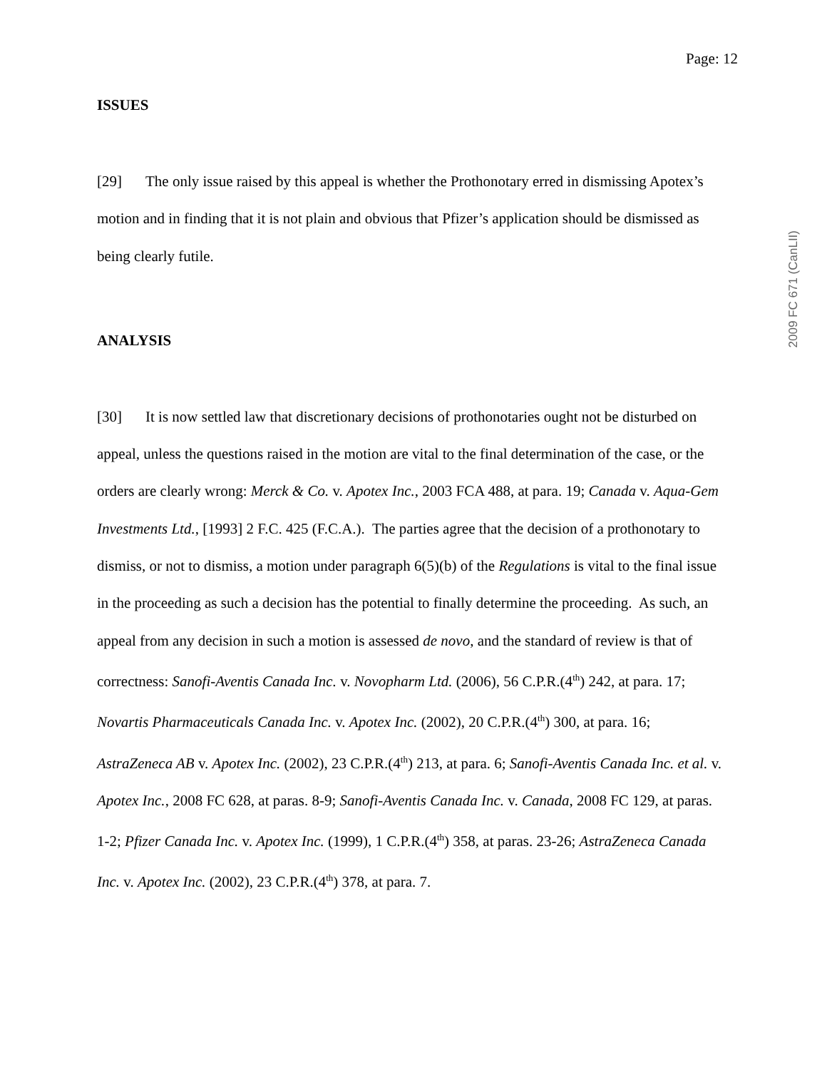Page: 12
ISSUES
[29] The only issue raised by this appeal is whether the Prothonotary erred in dismissing Apotex’s motion and in finding that it is not plain and obvious that Pfizer’s application should be dismissed as being clearly futile.
ANALYSIS
[30] It is now settled law that discretionary decisions of prothonotaries ought not be disturbed on appeal, unless the questions raised in the motion are vital to the final determination of the case, or the orders are clearly wrong: Merck & Co. v. Apotex Inc., 2003 FCA 488, at para. 19; Canada v. Aqua-Gem Investments Ltd., [1993] 2 F.C. 425 (F.C.A.). The parties agree that the decision of a prothonotary to dismiss, or not to dismiss, a motion under paragraph 6(5)(b) of the Regulations is vital to the final issue in the proceeding as such a decision has the potential to finally determine the proceeding. As such, an appeal from any decision in such a motion is assessed de novo, and the standard of review is that of correctness: Sanofi-Aventis Canada Inc. v. Novopharm Ltd. (2006), 56 C.P.R.(4<sup>th</sup>) 242, at para. 17; Novartis Pharmaceuticals Canada Inc. v. Apotex Inc. (2002), 20 C.P.R.(4<sup>th</sup>) 300, at para. 16; AstraZeneca AB v. Apotex Inc. (2002), 23 C.P.R.(4<sup>th</sup>) 213, at para. 6; Sanofi-Aventis Canada Inc. et al. v. Apotex Inc., 2008 FC 628, at paras. 8-9; Sanofi-Aventis Canada Inc. v. Canada, 2008 FC 129, at paras. 1-2; Pfizer Canada Inc. v. Apotex Inc. (1999), 1 C.P.R.(4<sup>th</sup>) 358, at paras. 23-26; AstraZeneca Canada Inc. v. Apotex Inc. (2002), 23 C.P.R.(4<sup>th</sup>) 378, at para. 7.
2009 FC 671 (CanLII)